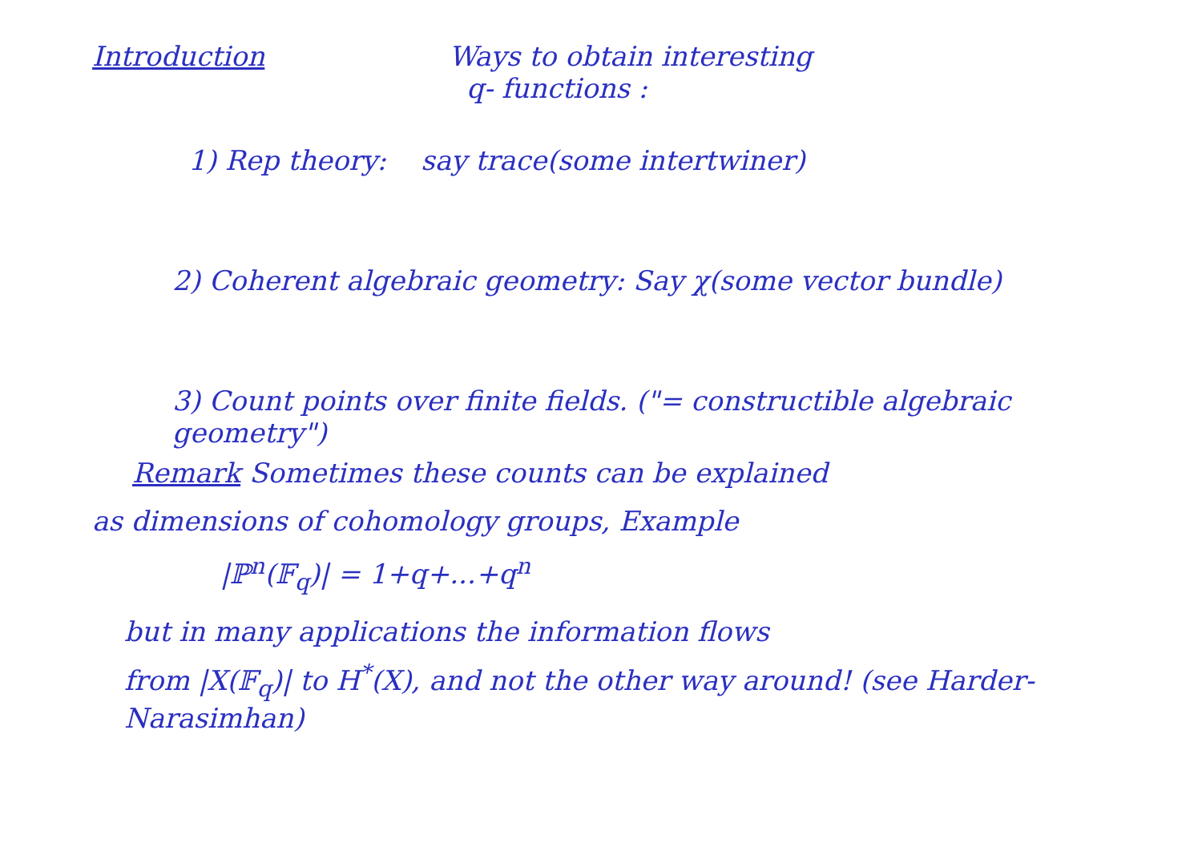Introduction Ways to obtain interesting
q- functions :
1) Rep theory: say trace(some intertwiner)
2) Coherent algebraic geometry: Say χ(some vector bundle)
3) Count points over finite fields. ("= constructible algebraic geometry")
Remark Sometimes these counts can be explained
as dimensions of cohomology groups, Example
|ℙ<sup>n</sup>(𝔽<sub>q</sub>)| = 1+q+...+q<sup>n</sup>
but in many applications the information flows
from |X(𝔽<sub>q</sub>)| to H<sup>*</sup>(X), and not the other way around! (see Harder-Narasimhan)